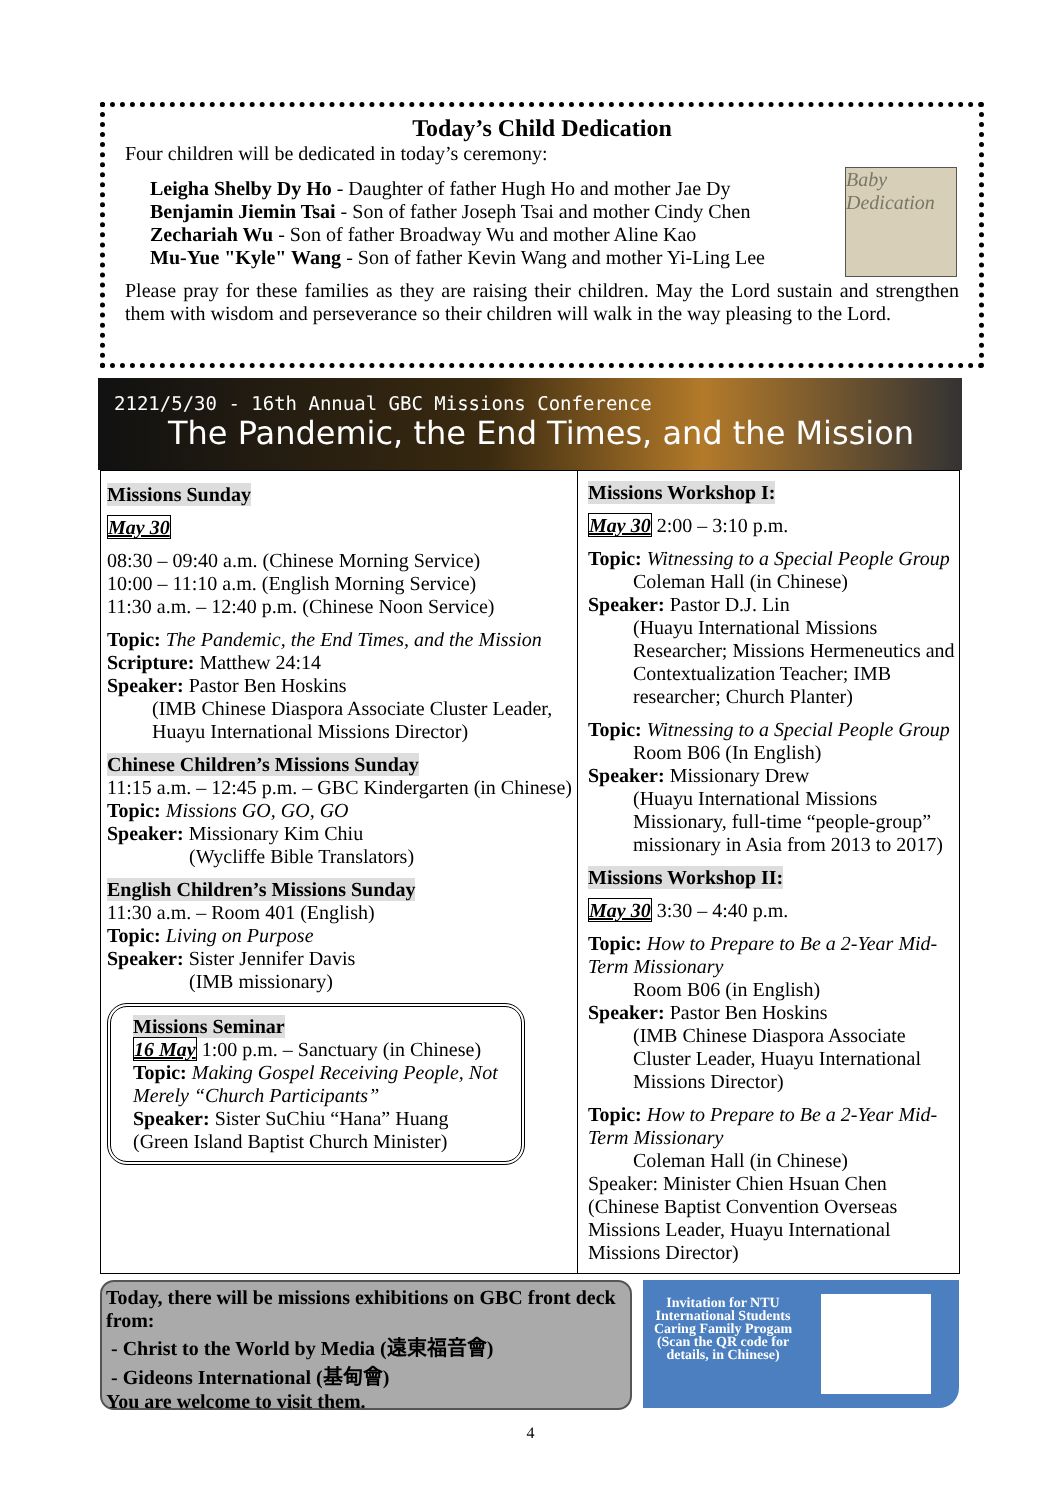Today’s Child Dedication
Four children will be dedicated in today’s ceremony:
Leigha Shelby Dy Ho - Daughter of father Hugh Ho and mother Jae Dy
Benjamin Jiemin Tsai - Son of father Joseph Tsai and mother Cindy Chen
Zechariah Wu - Son of father Broadway Wu and mother Aline Kao
Mu-Yue "Kyle" Wang - Son of father Kevin Wang and mother Yi-Ling Lee
Baby Dedication
Please pray for these families as they are raising their children. May the Lord sustain and strengthen them with wisdom and perseverance so their children will walk in the way pleasing to the Lord.
2121/5/30 - 16th Annual GBC Missions Conference
The Pandemic, the End Times, and the Mission
Missions Sunday
May 30
08:30 – 09:40 a.m. (Chinese Morning Service)
10:00 – 11:10 a.m. (English Morning Service)
11:30 a.m. – 12:40 p.m. (Chinese Noon Service)
Topic: The Pandemic, the End Times, and the Mission
Scripture: Matthew 24:14
Speaker: Pastor Ben Hoskins
(IMB Chinese Diaspora Associate Cluster Leader, Huayu International Missions Director)
Chinese Children’s Missions Sunday
11:15 a.m. – 12:45 p.m. – GBC Kindergarten (in Chinese)
Topic: Missions GO, GO, GO
Speaker: Missionary Kim Chiu
(Wycliffe Bible Translators)
English Children’s Missions Sunday
11:30 a.m. – Room 401 (English)
Topic: Living on Purpose
Speaker: Sister Jennifer Davis
(IMB missionary)
Missions Seminar
16 May 1:00 p.m. – Sanctuary (in Chinese)
Topic: Making Gospel Receiving People, Not Merely “Church Participants”
Speaker: Sister SuChiu “Hana” Huang
(Green Island Baptist Church Minister)
Missions Workshop I:
May 30 2:00 – 3:10 p.m.
Topic: Witnessing to a Special People Group
Coleman Hall (in Chinese)
Speaker: Pastor D.J. Lin
(Huayu International Missions Researcher; Missions Hermeneutics and Contextualization Teacher; IMB researcher; Church Planter)
Topic: Witnessing to a Special People Group
Room B06 (In English)
Speaker: Missionary Drew
(Huayu International Missions Missionary, full-time “people-group” missionary in Asia from 2013 to 2017)
Missions Workshop II:
May 30 3:30 – 4:40 p.m.
Topic: How to Prepare to Be a 2-Year Mid-Term Missionary
Room B06 (in English)
Speaker: Pastor Ben Hoskins
(IMB Chinese Diaspora Associate Cluster Leader, Huayu International Missions Director)
Topic: How to Prepare to Be a 2-Year Mid-Term Missionary
Coleman Hall (in Chinese)
Speaker: Minister Chien Hsuan Chen
(Chinese Baptist Convention Overseas Missions Leader, Huayu International Missions Director)
Today, there will be missions exhibitions on GBC front deck from:
- Christ to the World by Media (遠東福音會)
- Gideons International (基甸會)
You are welcome to visit them.
Invitation for NTU International Students Caring Family Progam (Scan the QR code for details, in Chinese)
4